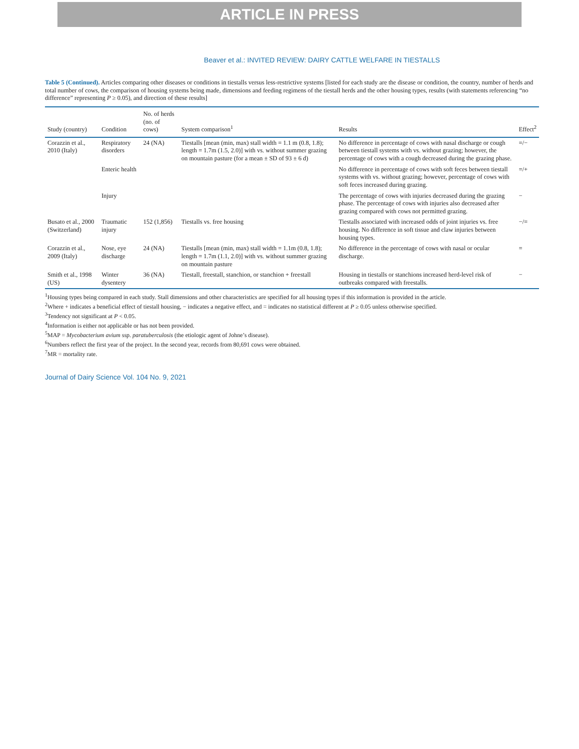ARTICLE IN PRESS
Beaver et al.: INVITED REVIEW: DAIRY CATTLE WELFARE IN TIESTALLS
Table 5 (Continued). Articles comparing other diseases or conditions in tiestalls versus less-restrictive systems [listed for each study are the disease or condition, the country, number of herds and total number of cows, the comparison of housing systems being made, dimensions and feeding regimens of the tiestall herds and the other housing types, results (with statements referencing “no difference” representing P ≥ 0.05), and direction of these results]
| Study (country) | Condition | No. of herds (no. of cows) | System comparison<sup>1</sup> | Results | Effect<sup>2</sup> |
| --- | --- | --- | --- | --- | --- |
| Corazzin et al., 2010 (Italy) | Respiratory disorders | 24 (NA) | Tiestalls [mean (min, max) stall width = 1.1 m (0.8, 1.8); length = 1.7m (1.5, 2.0)] with vs. without summer grazing on mountain pasture (for a mean ± SD of 93 ± 6 d) | No difference in percentage of cows with nasal discharge or cough between tiestall systems with vs. without grazing; however, the percentage of cows with a cough decreased during the grazing phase. | =/− |
| | Enteric health | | | No difference in percentage of cows with soft feces between tiestall systems with vs. without grazing; however, percentage of cows with soft feces increased during grazing. | =/+ |
| | Injury | | | The percentage of cows with injuries decreased during the grazing phase. The percentage of cows with injuries also decreased after grazing compared with cows not permitted grazing. | − |
| Busato et al., 2000 (Switzerland) | Traumatic injury | 152 (1,856) | Tiestalls vs. free housing | Tiestalls associated with increased odds of joint injuries vs. free housing. No difference in soft tissue and claw injuries between housing types. | −/= |
| Corazzin et al., 2009 (Italy) | Nose, eye discharge | 24 (NA) | Tiestalls [mean (min, max) stall width = 1.1m (0.8, 1.8); length = 1.7m (1.1, 2.0)] with vs. without summer grazing on mountain pasture | No difference in the percentage of cows with nasal or ocular discharge. | = |
| Smith et al., 1998 (US) | Winter dysentery | 36 (NA) | Tiestall, freestall, stanchion, or stanchion + freestall | Housing in tiestalls or stanchions increased herd-level risk of outbreaks compared with freestalls. | − |
<sup>1</sup> Housing types being compared in each study. Stall dimensions and other characteristics are specified for all housing types if this information is provided in the article.
<sup>2</sup> Where + indicates a beneficial effect of tiestall housing, − indicates a negative effect, and = indicates no statistical different at P ≥ 0.05 unless otherwise specified.
<sup>3</sup> Tendency not significant at P < 0.05.
<sup>4</sup> Information is either not applicable or has not been provided.
<sup>5</sup> MAP = Mycobacterium avium ssp. paratuberculosis (the etiologic agent of Johne’s disease).
<sup>6</sup> Numbers reflect the first year of the project. In the second year, records from 80,691 cows were obtained.
<sup>7</sup> MR = mortality rate.
Journal of Dairy Science Vol. 104 No. 9, 2021